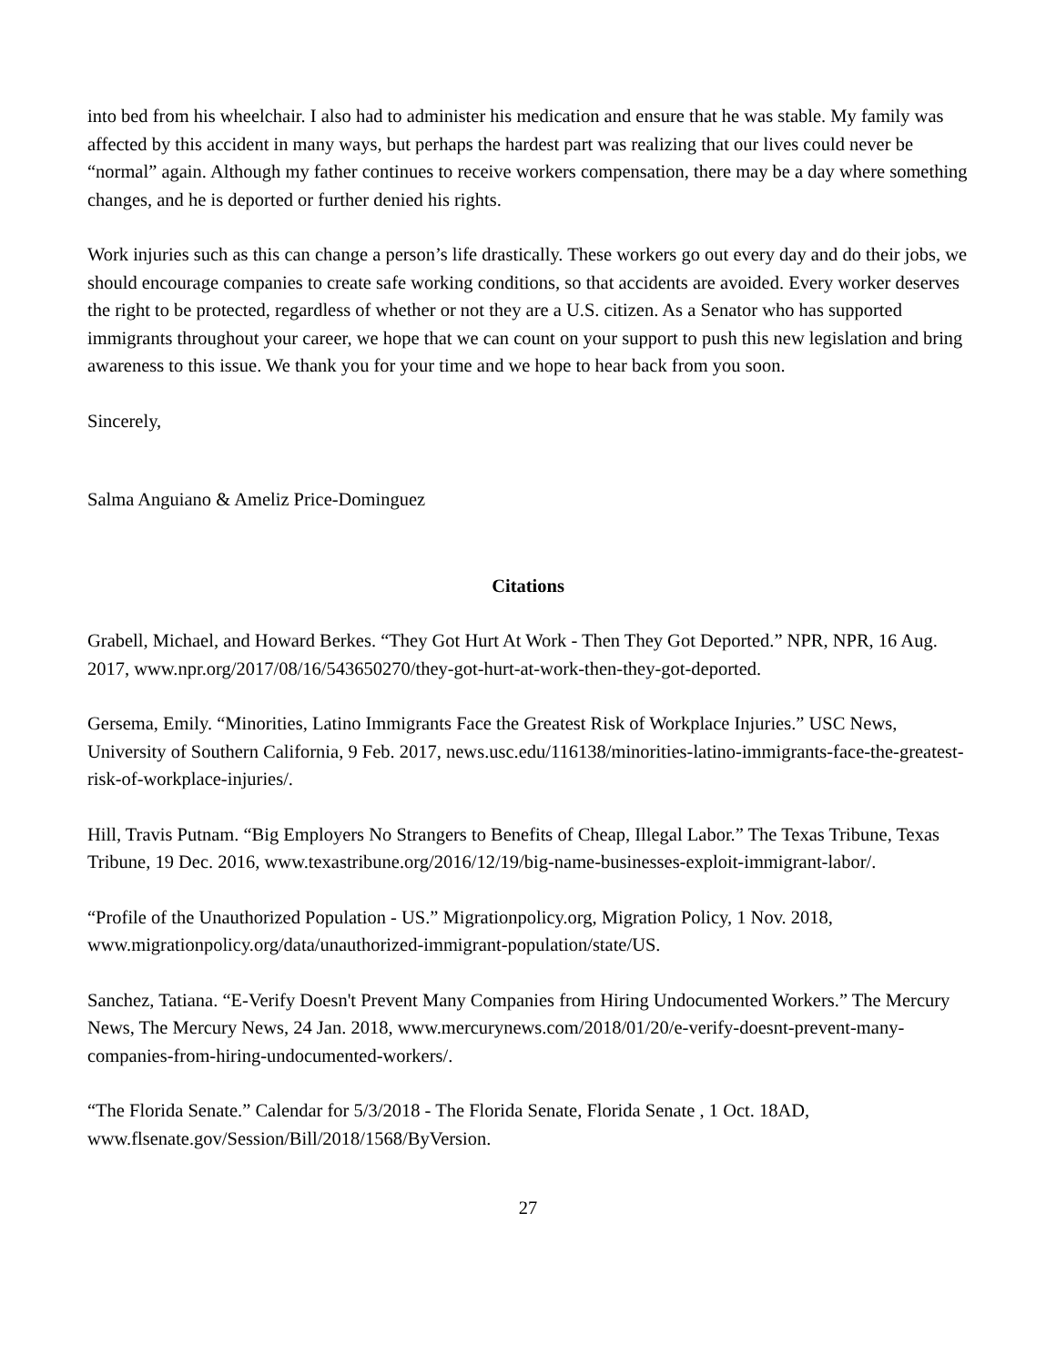into bed from his wheelchair. I also had to administer his medication and ensure that he was stable. My family was affected by this accident in many ways, but perhaps the hardest part was realizing that our lives could never be “normal” again. Although my father continues to receive workers compensation, there may be a day where something changes, and he is deported or further denied his rights.
Work injuries such as this can change a person’s life drastically. These workers go out every day and do their jobs, we should encourage companies to create safe working conditions, so that accidents are avoided. Every worker deserves the right to be protected, regardless of whether or not they are a U.S. citizen. As a Senator who has supported immigrants throughout your career, we hope that we can count on your support to push this new legislation and bring awareness to this issue. We thank you for your time and we hope to hear back from you soon.
Sincerely,
Salma Anguiano & Ameliz Price-Dominguez
Citations
Grabell, Michael, and Howard Berkes. “They Got Hurt At Work - Then They Got Deported.” NPR, NPR, 16 Aug. 2017, www.npr.org/2017/08/16/543650270/they-got-hurt-at-work-then-they-got-deported.
Gersema, Emily. “Minorities, Latino Immigrants Face the Greatest Risk of Workplace Injuries.” USC News, University of Southern California, 9 Feb. 2017, news.usc.edu/116138/minorities-latino-immigrants-face-the-greatest-risk-of-workplace-injuries/.
Hill, Travis Putnam. “Big Employers No Strangers to Benefits of Cheap, Illegal Labor.” The Texas Tribune, Texas Tribune, 19 Dec. 2016, www.texastribune.org/2016/12/19/big-name-businesses-exploit-immigrant-labor/.
“Profile of the Unauthorized Population - US.” Migrationpolicy.org, Migration Policy, 1 Nov. 2018, www.migrationpolicy.org/data/unauthorized-immigrant-population/state/US.
Sanchez, Tatiana. “E-Verify Doesn't Prevent Many Companies from Hiring Undocumented Workers.” The Mercury News, The Mercury News, 24 Jan. 2018, www.mercurynews.com/2018/01/20/e-verify-doesnt-prevent-many-companies-from-hiring-undocumented-workers/.
“The Florida Senate.” Calendar for 5/3/2018 - The Florida Senate, Florida Senate , 1 Oct. 18AD, www.flsenate.gov/Session/Bill/2018/1568/ByVersion.
27